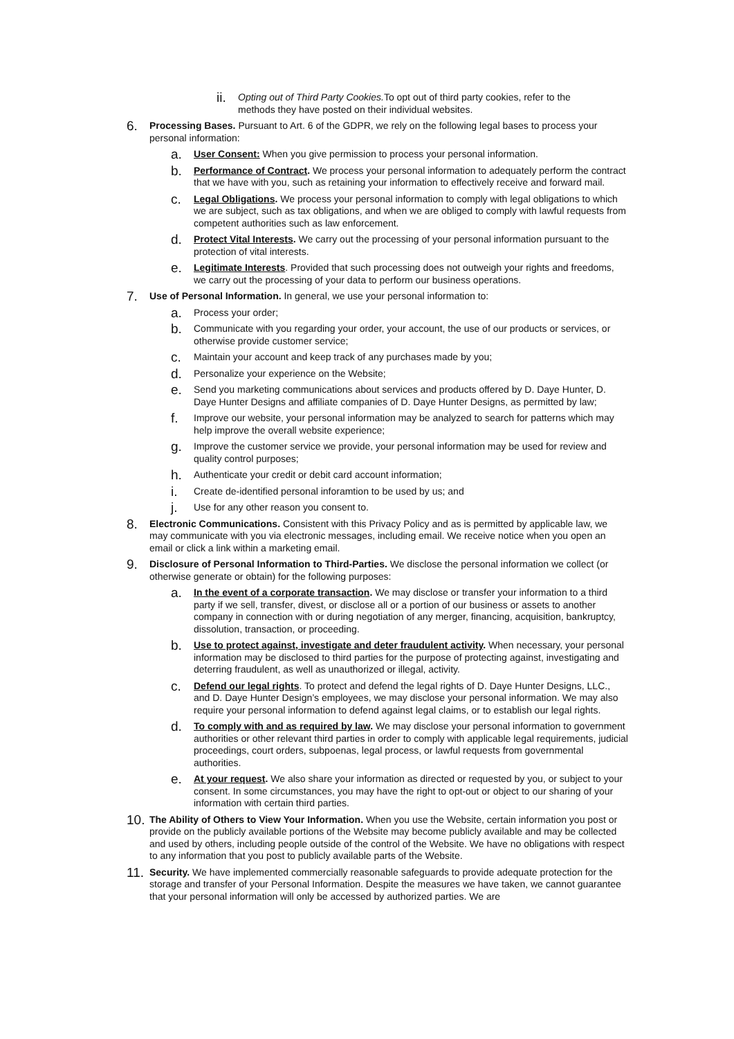ii. Opting out of Third Party Cookies. To opt out of third party cookies, refer to the methods they have posted on their individual websites.
6. Processing Bases. Pursuant to Art. 6 of the GDPR, we rely on the following legal bases to process your personal information:
a. User Consent: When you give permission to process your personal information.
b. Performance of Contract. We process your personal information to adequately perform the contract that we have with you, such as retaining your information to effectively receive and forward mail.
c. Legal Obligations. We process your personal information to comply with legal obligations to which we are subject, such as tax obligations, and when we are obliged to comply with lawful requests from competent authorities such as law enforcement.
d. Protect Vital Interests. We carry out the processing of your personal information pursuant to the protection of vital interests.
e. Legitimate Interests. Provided that such processing does not outweigh your rights and freedoms, we carry out the processing of your data to perform our business operations.
7. Use of Personal Information. In general, we use your personal information to:
a. Process your order;
b. Communicate with you regarding your order, your account, the use of our products or services, or otherwise provide customer service;
c. Maintain your account and keep track of any purchases made by you;
d. Personalize your experience on the Website;
e. Send you marketing communications about services and products offered by D. Daye Hunter, D. Daye Hunter Designs and affiliate companies of D. Daye Hunter Designs, as permitted by law;
f. Improve our website, your personal information may be analyzed to search for patterns which may help improve the overall website experience;
g. Improve the customer service we provide, your personal information may be used for review and quality control purposes;
h. Authenticate your credit or debit card account information;
i. Create de-identified personal inforamtion to be used by us; and
j. Use for any other reason you consent to.
8. Electronic Communications. Consistent with this Privacy Policy and as is permitted by applicable law, we may communicate with you via electronic messages, including email. We receive notice when you open an email or click a link within a marketing email.
9. Disclosure of Personal Information to Third-Parties. We disclose the personal information we collect (or otherwise generate or obtain) for the following purposes:
a. In the event of a corporate transaction. We may disclose or transfer your information to a third party if we sell, transfer, divest, or disclose all or a portion of our business or assets to another company in connection with or during negotiation of any merger, financing, acquisition, bankruptcy, dissolution, transaction, or proceeding.
b. Use to protect against, investigate and deter fraudulent activity. When necessary, your personal information may be disclosed to third parties for the purpose of protecting against, investigating and deterring fraudulent, as well as unauthorized or illegal, activity.
c. Defend our legal rights. To protect and defend the legal rights of D. Daye Hunter Designs, LLC., and D. Daye Hunter Design’s employees, we may disclose your personal information. We may also require your personal information to defend against legal claims, or to establish our legal rights.
d. To comply with and as required by law. We may disclose your personal information to government authorities or other relevant third parties in order to comply with applicable legal requirements, judicial proceedings, court orders, subpoenas, legal process, or lawful requests from governmental authorities.
e. At your request. We also share your information as directed or requested by you, or subject to your consent. In some circumstances, you may have the right to opt-out or object to our sharing of your information with certain third parties.
10. The Ability of Others to View Your Information. When you use the Website, certain information you post or provide on the publicly available portions of the Website may become publicly available and may be collected and used by others, including people outside of the control of the Website. We have no obligations with respect to any information that you post to publicly available parts of the Website.
11. Security. We have implemented commercially reasonable safeguards to provide adequate protection for the storage and transfer of your Personal Information. Despite the measures we have taken, we cannot guarantee that your personal information will only be accessed by authorized parties. We are